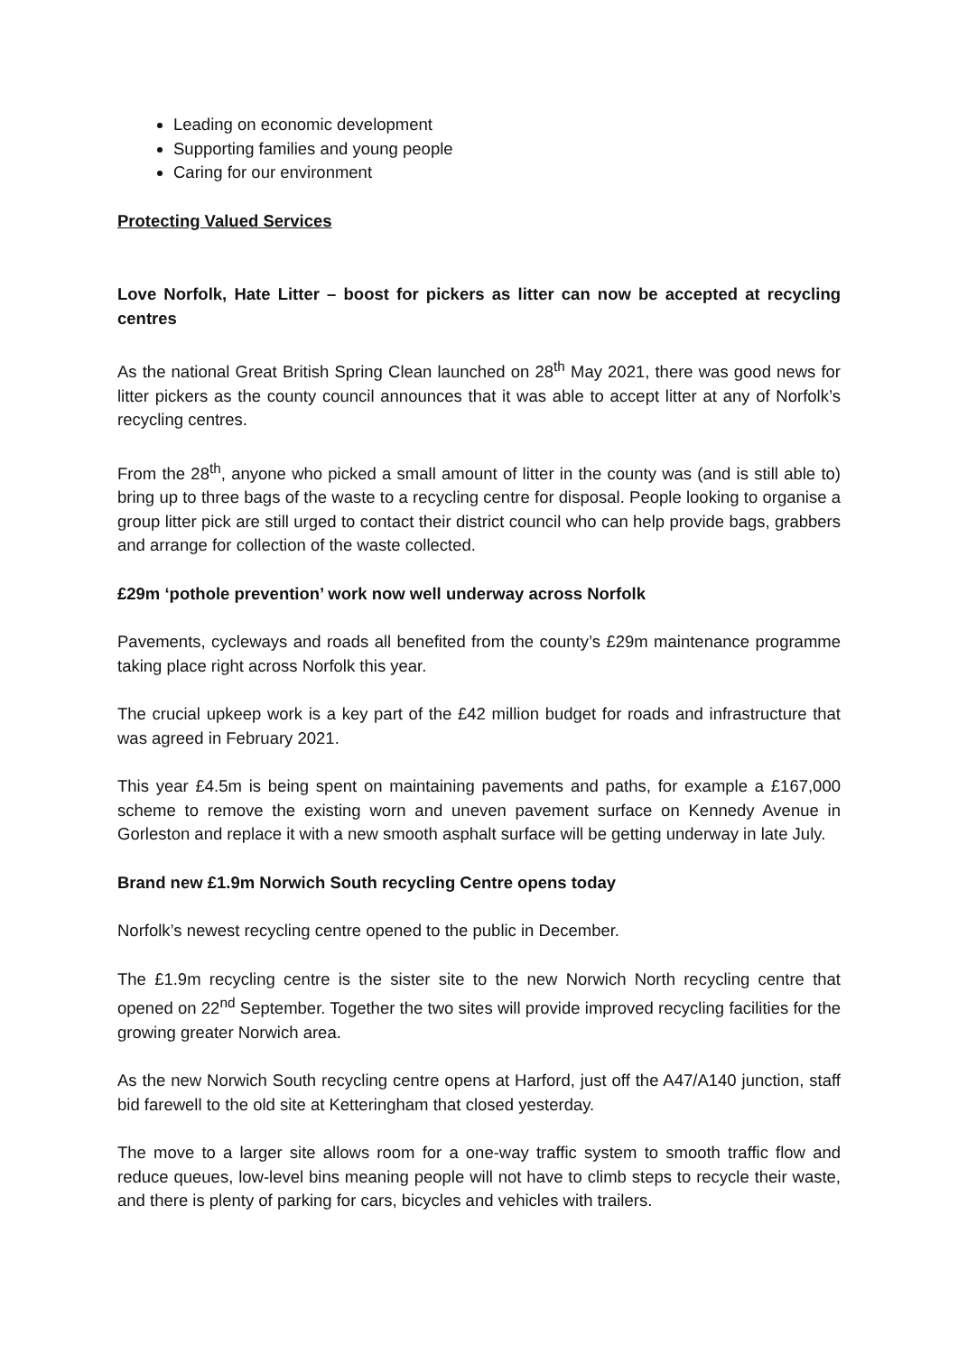Leading on economic development
Supporting families and young people
Caring for our environment
Protecting Valued Services
Love Norfolk, Hate Litter – boost for pickers as litter can now be accepted at recycling centres
As the national Great British Spring Clean launched on 28<sup>th</sup> May 2021, there was good news for litter pickers as the county council announces that it was able to accept litter at any of Norfolk’s recycling centres.
From the 28<sup>th</sup>, anyone who picked a small amount of litter in the county was (and is still able to) bring up to three bags of the waste to a recycling centre for disposal. People looking to organise a group litter pick are still urged to contact their district council who can help provide bags, grabbers and arrange for collection of the waste collected.
£29m ‘pothole prevention’ work now well underway across Norfolk
Pavements, cycleways and roads all benefited from the county’s £29m maintenance programme taking place right across Norfolk this year.
The crucial upkeep work is a key part of the £42 million budget for roads and infrastructure that was agreed in February 2021.
This year £4.5m is being spent on maintaining pavements and paths, for example a £167,000 scheme to remove the existing worn and uneven pavement surface on Kennedy Avenue in Gorleston and replace it with a new smooth asphalt surface will be getting underway in late July.
Brand new £1.9m Norwich South recycling Centre opens today
Norfolk’s newest recycling centre opened to the public in December.
The £1.9m recycling centre is the sister site to the new Norwich North recycling centre that opened on 22<sup>nd</sup> September. Together the two sites will provide improved recycling facilities for the growing greater Norwich area.
As the new Norwich South recycling centre opens at Harford, just off the A47/A140 junction, staff bid farewell to the old site at Ketteringham that closed yesterday.
The move to a larger site allows room for a one-way traffic system to smooth traffic flow and reduce queues, low-level bins meaning people will not have to climb steps to recycle their waste, and there is plenty of parking for cars, bicycles and vehicles with trailers.